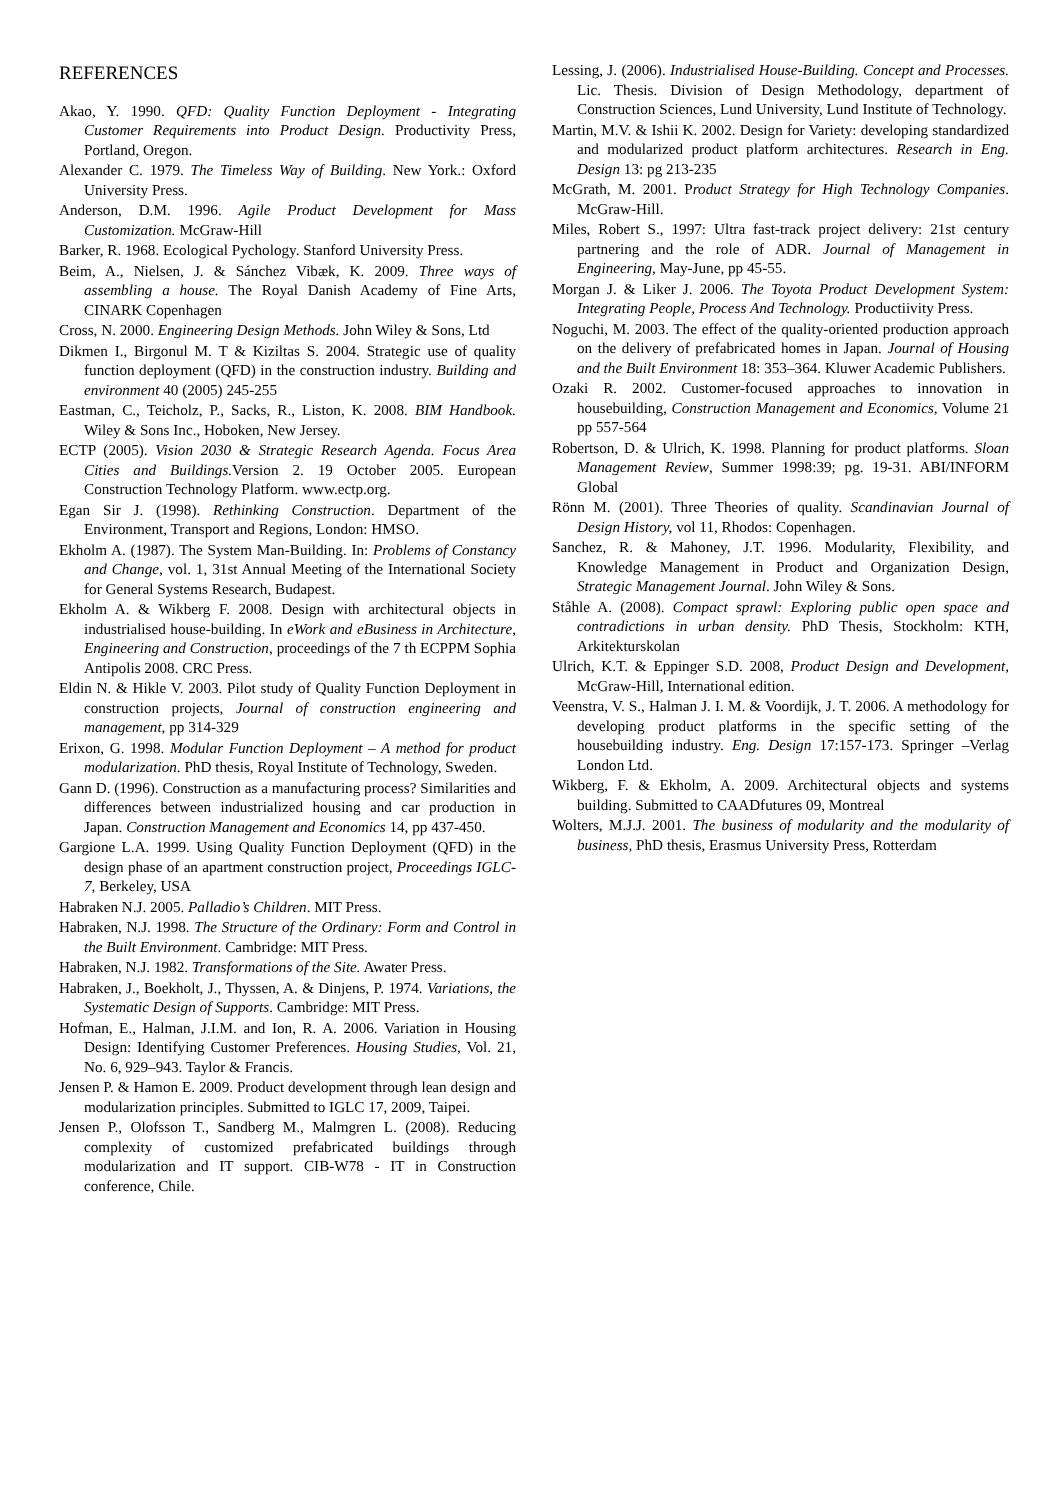REFERENCES
Akao, Y. 1990. QFD: Quality Function Deployment - Integrating Customer Requirements into Product Design. Productivity Press, Portland, Oregon.
Alexander C. 1979. The Timeless Way of Building. New York.: Oxford University Press.
Anderson, D.M. 1996. Agile Product Development for Mass Customization. McGraw-Hill
Barker, R. 1968. Ecological Pychology. Stanford University Press.
Beim, A., Nielsen, J. & Sánchez Vibæk, K. 2009. Three ways of assembling a house. The Royal Danish Academy of Fine Arts, CINARK Copenhagen
Cross, N. 2000. Engineering Design Methods. John Wiley & Sons, Ltd
Dikmen I., Birgonul M. T & Kiziltas S. 2004. Strategic use of quality function deployment (QFD) in the construction industry. Building and environment 40 (2005) 245-255
Eastman, C., Teicholz, P., Sacks, R., Liston, K. 2008. BIM Handbook. Wiley & Sons Inc., Hoboken, New Jersey.
ECTP (2005). Vision 2030 & Strategic Research Agenda. Focus Area Cities and Buildings. Version 2. 19 October 2005. European Construction Technology Platform. www.ectp.org.
Egan Sir J. (1998). Rethinking Construction. Department of the Environment, Transport and Regions, London: HMSO.
Ekholm A. (1987). The System Man-Building. In: Problems of Constancy and Change, vol. 1, 31st Annual Meeting of the International Society for General Systems Research, Budapest.
Ekholm A. & Wikberg F. 2008. Design with architectural objects in industrialised house-building. In eWork and eBusiness in Architecture, Engineering and Construction, proceedings of the 7 th ECPPM Sophia Antipolis 2008. CRC Press.
Eldin N. & Hikle V. 2003. Pilot study of Quality Function Deployment in construction projects, Journal of construction engineering and management, pp 314-329
Erixon, G. 1998. Modular Function Deployment – A method for product modularization. PhD thesis, Royal Institute of Technology, Sweden.
Gann D. (1996). Construction as a manufacturing process? Similarities and differences between industrialized housing and car production in Japan. Construction Management and Economics 14, pp 437-450.
Gargione L.A. 1999. Using Quality Function Deployment (QFD) in the design phase of an apartment construction project, Proceedings IGLC-7, Berkeley, USA
Habraken N.J. 2005. Palladio’s Children. MIT Press.
Habraken, N.J. 1998. The Structure of the Ordinary: Form and Control in the Built Environment. Cambridge: MIT Press.
Habraken, N.J. 1982. Transformations of the Site. Awater Press.
Habraken, J., Boekholt, J., Thyssen, A. & Dinjens, P. 1974. Variations, the Systematic Design of Supports. Cambridge: MIT Press.
Hofman, E., Halman, J.I.M. and Ion, R. A. 2006. Variation in Housing Design: Identifying Customer Preferences. Housing Studies, Vol. 21, No. 6, 929–943. Taylor & Francis.
Jensen P. & Hamon E. 2009. Product development through lean design and modularization principles. Submitted to IGLC 17, 2009, Taipei.
Jensen P., Olofsson T., Sandberg M., Malmgren L. (2008). Reducing complexity of customized prefabricated buildings through modularization and IT support. CIB-W78 - IT in Construction conference, Chile.
Lessing, J. (2006). Industrialised House-Building. Concept and Processes. Lic. Thesis. Division of Design Methodology, department of Construction Sciences, Lund University, Lund Institute of Technology.
Martin, M.V. & Ishii K. 2002. Design for Variety: developing standardized and modularized product platform architectures. Research in Eng. Design 13: pg 213-235
McGrath, M. 2001. Product Strategy for High Technology Companies. McGraw-Hill.
Miles, Robert S., 1997: Ultra fast-track project delivery: 21st century partnering and the role of ADR. Journal of Management in Engineering, May-June, pp 45-55.
Morgan J. & Liker J. 2006. The Toyota Product Development System: Integrating People, Process And Technology. Productiivity Press.
Noguchi, M. 2003. The effect of the quality-oriented production approach on the delivery of prefabricated homes in Japan. Journal of Housing and the Built Environment 18: 353–364. Kluwer Academic Publishers.
Ozaki R. 2002. Customer-focused approaches to innovation in housebuilding, Construction Management and Economics, Volume 21 pp 557-564
Robertson, D. & Ulrich, K. 1998. Planning for product platforms. Sloan Management Review, Summer 1998:39; pg. 19-31. ABI/INFORM Global
Rönn M. (2001). Three Theories of quality. Scandinavian Journal of Design History, vol 11, Rhodos: Copenhagen.
Sanchez, R. & Mahoney, J.T. 1996. Modularity, Flexibility, and Knowledge Management in Product and Organization Design, Strategic Management Journal. John Wiley & Sons.
Ståhle A. (2008). Compact sprawl: Exploring public open space and contradictions in urban density. PhD Thesis, Stockholm: KTH, Arkitekturskolan
Ulrich, K.T. & Eppinger S.D. 2008, Product Design and Development, McGraw-Hill, International edition.
Veenstra, V. S., Halman J. I. M. & Voordijk, J. T. 2006. A methodology for developing product platforms in the specific setting of the housebuilding industry. Eng. Design 17:157-173. Springer –Verlag London Ltd.
Wikberg, F. & Ekholm, A. 2009. Architectural objects and systems building. Submitted to CAADfutures 09, Montreal
Wolters, M.J.J. 2001. The business of modularity and the modularity of business, PhD thesis, Erasmus University Press, Rotterdam